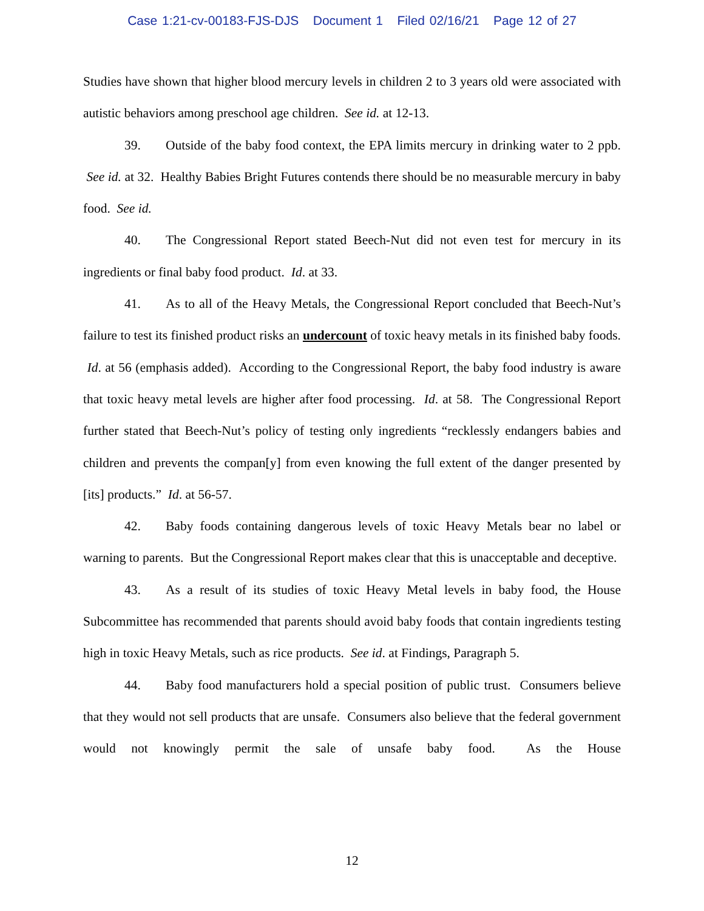Case 1:21-cv-00183-FJS-DJS Document 1 Filed 02/16/21 Page 12 of 27
Studies have shown that higher blood mercury levels in children 2 to 3 years old were associated with autistic behaviors among preschool age children. See id. at 12-13.
39. Outside of the baby food context, the EPA limits mercury in drinking water to 2 ppb. See id. at 32. Healthy Babies Bright Futures contends there should be no measurable mercury in baby food. See id.
40. The Congressional Report stated Beech-Nut did not even test for mercury in its ingredients or final baby food product. Id. at 33.
41. As to all of the Heavy Metals, the Congressional Report concluded that Beech-Nut’s failure to test its finished product risks an undercount of toxic heavy metals in its finished baby foods. Id. at 56 (emphasis added). According to the Congressional Report, the baby food industry is aware that toxic heavy metal levels are higher after food processing. Id. at 58. The Congressional Report further stated that Beech-Nut’s policy of testing only ingredients “recklessly endangers babies and children and prevents the compan[y] from even knowing the full extent of the danger presented by [its] products.” Id. at 56-57.
42. Baby foods containing dangerous levels of toxic Heavy Metals bear no label or warning to parents. But the Congressional Report makes clear that this is unacceptable and deceptive.
43. As a result of its studies of toxic Heavy Metal levels in baby food, the House Subcommittee has recommended that parents should avoid baby foods that contain ingredients testing high in toxic Heavy Metals, such as rice products. See id. at Findings, Paragraph 5.
44. Baby food manufacturers hold a special position of public trust. Consumers believe that they would not sell products that are unsafe. Consumers also believe that the federal government would not knowingly permit the sale of unsafe baby food. As the House
12